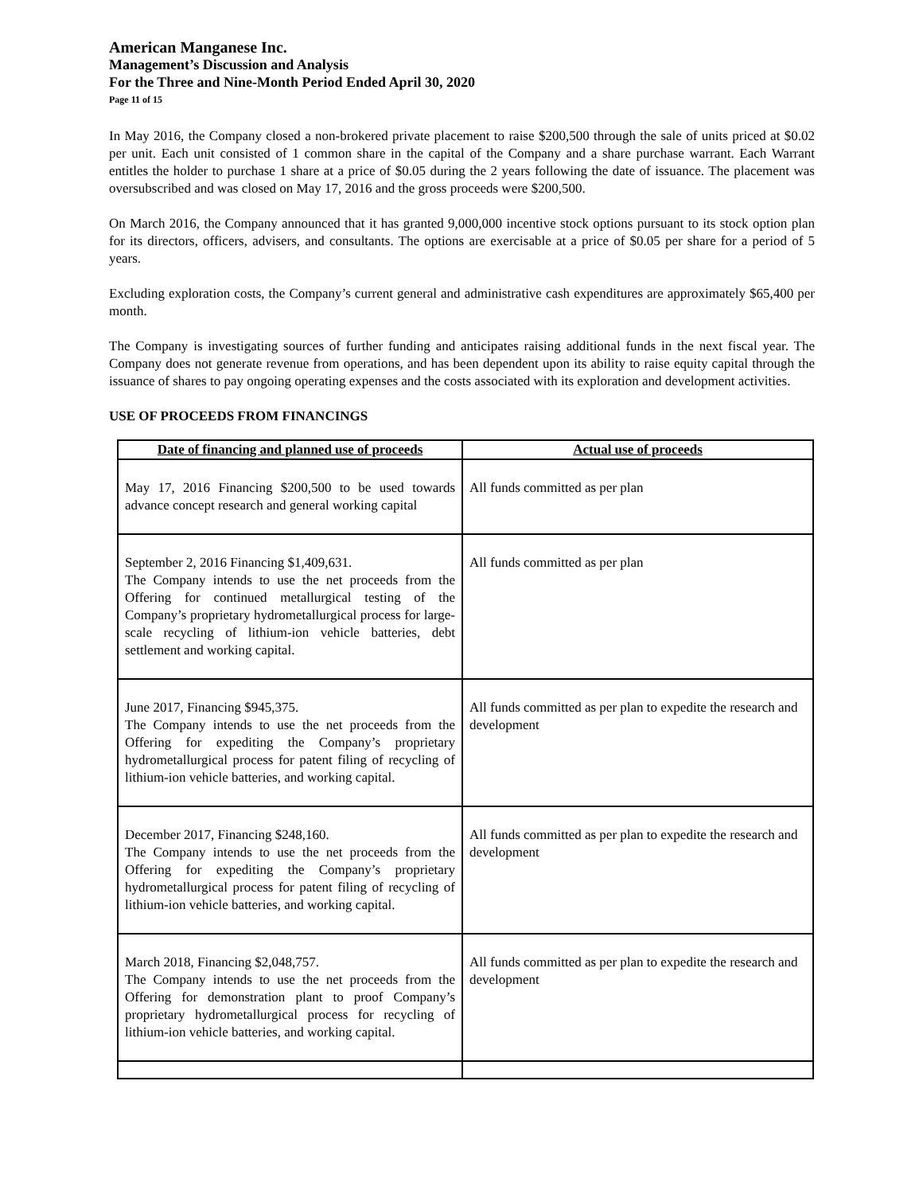American Manganese Inc.
Management’s Discussion and Analysis
For the Three and Nine-Month Period Ended April 30, 2020
Page 11 of 15
In May 2016, the Company closed a non-brokered private placement to raise $200,500 through the sale of units priced at $0.02 per unit. Each unit consisted of 1 common share in the capital of the Company and a share purchase warrant. Each Warrant entitles the holder to purchase 1 share at a price of $0.05 during the 2 years following the date of issuance. The placement was oversubscribed and was closed on May 17, 2016 and the gross proceeds were $200,500.
On March 2016, the Company announced that it has granted 9,000,000 incentive stock options pursuant to its stock option plan for its directors, officers, advisers, and consultants. The options are exercisable at a price of $0.05 per share for a period of 5 years.
Excluding exploration costs, the Company’s current general and administrative cash expenditures are approximately $65,400 per month.
The Company is investigating sources of further funding and anticipates raising additional funds in the next fiscal year. The Company does not generate revenue from operations, and has been dependent upon its ability to raise equity capital through the issuance of shares to pay ongoing operating expenses and the costs associated with its exploration and development activities.
USE OF PROCEEDS FROM FINANCINGS
| Date of financing and planned use of proceeds | Actual use of proceeds |
| --- | --- |
| May 17, 2016 Financing $200,500 to be used towards advance concept research and general working capital | All funds committed as per plan |
| September 2, 2016 Financing $1,409,631. The Company intends to use the net proceeds from the Offering for continued metallurgical testing of the Company’s proprietary hydrometallurgical process for large-scale recycling of lithium-ion vehicle batteries, debt settlement and working capital. | All funds committed as per plan |
| June 2017, Financing $945,375. The Company intends to use the net proceeds from the Offering for expediting the Company’s proprietary hydrometallurgical process for patent filing of recycling of lithium-ion vehicle batteries, and working capital. | All funds committed as per plan to expedite the research and development |
| December 2017, Financing $248,160. The Company intends to use the net proceeds from the Offering for expediting the Company’s proprietary hydrometallurgical process for patent filing of recycling of lithium-ion vehicle batteries, and working capital. | All funds committed as per plan to expedite the research and development |
| March 2018, Financing $2,048,757. The Company intends to use the net proceeds from the Offering for demonstration plant to proof Company’s proprietary hydrometallurgical process for recycling of lithium-ion vehicle batteries, and working capital. | All funds committed as per plan to expedite the research and development |